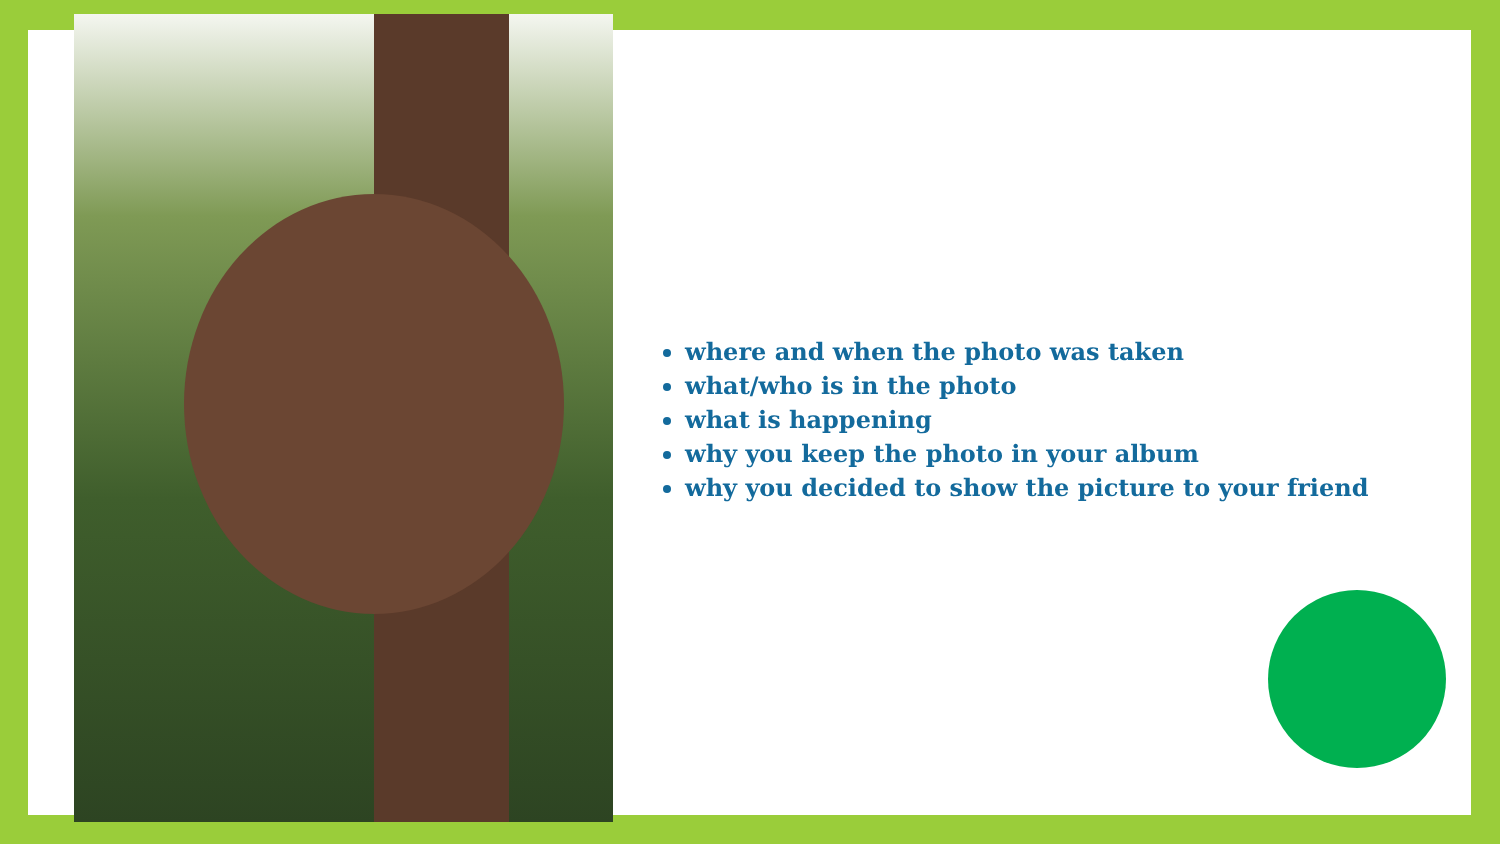where and when the photo was taken
what/who is in the photo
what is happening
why you keep the photo in your album
why you decided to show the picture to your friend